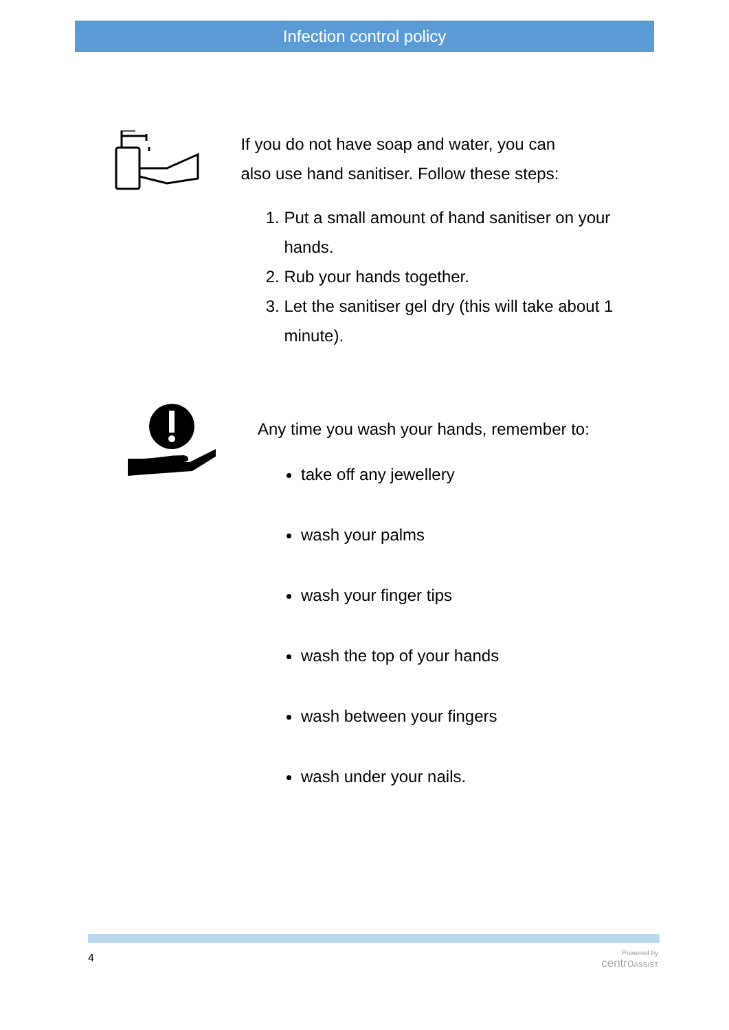Infection control policy
If you do not have soap and water, you can
also use hand sanitiser. Follow these steps:
1. Put a small amount of hand sanitiser on your hands.
2. Rub your hands together.
3. Let the sanitiser gel dry (this will take about 1 minute).
Any time you wash your hands, remember to:
take off any jewellery
wash your palms
wash your finger tips
wash the top of your hands
wash between your fingers
wash under your nails.
4
Powered by
centro ASSIST